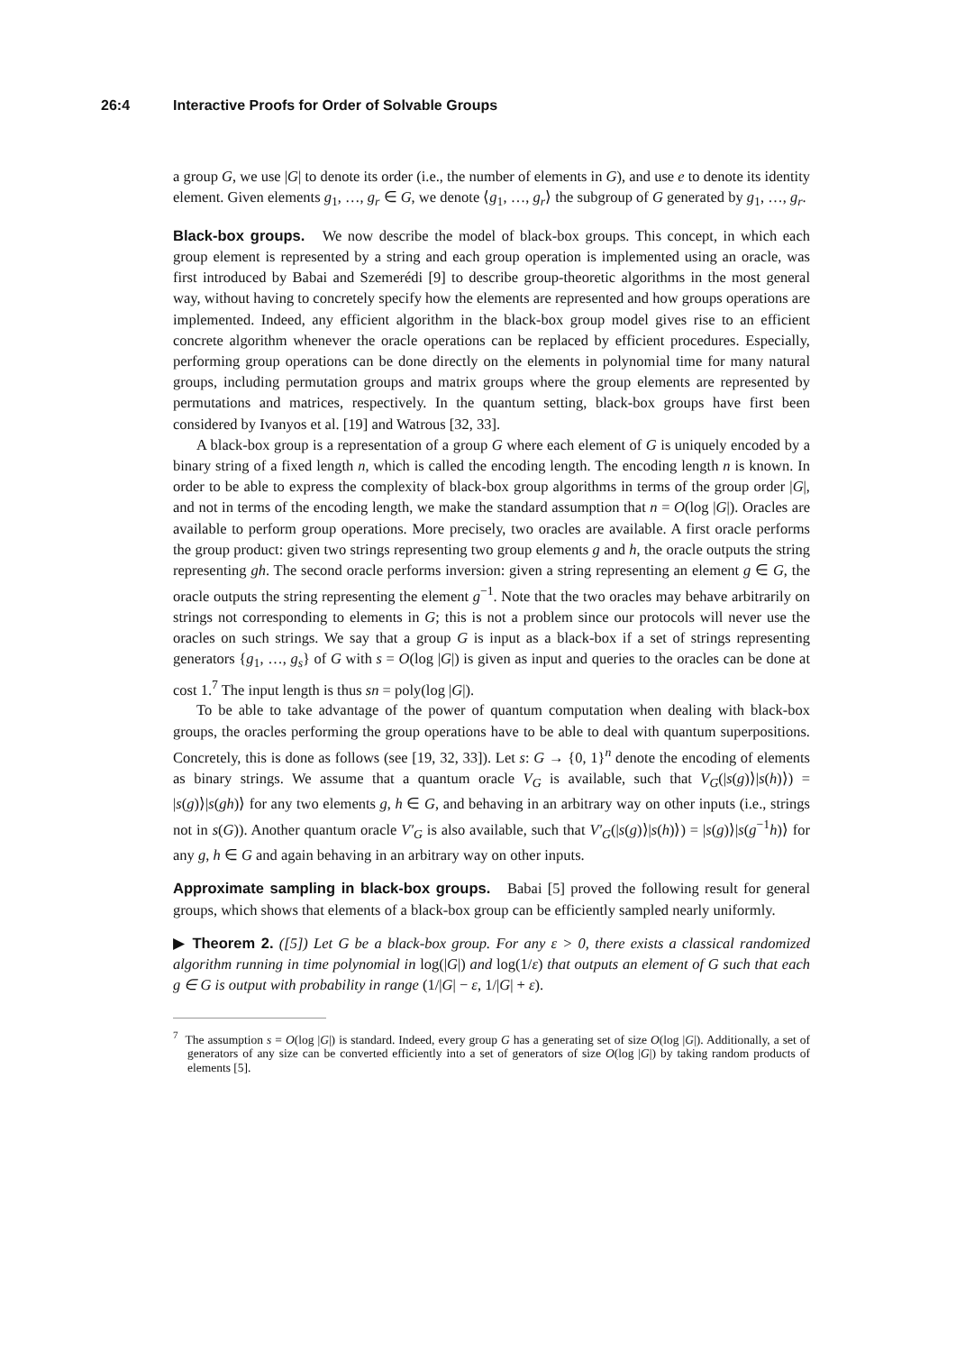26:4 Interactive Proofs for Order of Solvable Groups
a group G, we use |G| to denote its order (i.e., the number of elements in G), and use e to denote its identity element. Given elements g<sub>1</sub>, …, g<sub>r</sub> ∈ G, we denote ⟨g<sub>1</sub>, …, g<sub>r</sub>⟩ the subgroup of G generated by g<sub>1</sub>, …, g<sub>r</sub>.
Black-box groups. We now describe the model of black-box groups. This concept, in which each group element is represented by a string and each group operation is implemented using an oracle, was first introduced by Babai and Szemerédi [9] to describe group-theoretic algorithms in the most general way, without having to concretely specify how the elements are represented and how groups operations are implemented. Indeed, any efficient algorithm in the black-box group model gives rise to an efficient concrete algorithm whenever the oracle operations can be replaced by efficient procedures. Especially, performing group operations can be done directly on the elements in polynomial time for many natural groups, including permutation groups and matrix groups where the group elements are represented by permutations and matrices, respectively. In the quantum setting, black-box groups have first been considered by Ivanyos et al. [19] and Watrous [32, 33].
A black-box group is a representation of a group G where each element of G is uniquely encoded by a binary string of a fixed length n, which is called the encoding length. The encoding length n is known. In order to be able to express the complexity of black-box group algorithms in terms of the group order |G|, and not in terms of the encoding length, we make the standard assumption that n = O(log |G|). Oracles are available to perform group operations. More precisely, two oracles are available. A first oracle performs the group product: given two strings representing two group elements g and h, the oracle outputs the string representing gh. The second oracle performs inversion: given a string representing an element g ∈ G, the oracle outputs the string representing the element g<sup>−1</sup>. Note that the two oracles may behave arbitrarily on strings not corresponding to elements in G; this is not a problem since our protocols will never use the oracles on such strings. We say that a group G is input as a black-box if a set of strings representing generators {g<sub>1</sub>, …, g<sub>s</sub>} of G with s = O(log |G|) is given as input and queries to the oracles can be done at cost 1.<sup>7</sup> The input length is thus sn = poly(log |G|).
To be able to take advantage of the power of quantum computation when dealing with black-box groups, the oracles performing the group operations have to be able to deal with quantum superpositions. Concretely, this is done as follows (see [19, 32, 33]). Let s: G → {0, 1}<sup>n</sup> denote the encoding of elements as binary strings. We assume that a quantum oracle V<sub>G</sub> is available, such that V<sub>G</sub>(|s(g)⟩|s(h)⟩) = |s(g)⟩|s(gh)⟩ for any two elements g, h ∈ G, and behaving in an arbitrary way on other inputs (i.e., strings not in s(G)). Another quantum oracle V′<sub>G</sub> is also available, such that V′<sub>G</sub>(|s(g)⟩|s(h)⟩) = |s(g)⟩|s(g<sup>−1</sup>h)⟩ for any g, h ∈ G and again behaving in an arbitrary way on other inputs.
Approximate sampling in black-box groups. Babai [5] proved the following result for general groups, which shows that elements of a black-box group can be efficiently sampled nearly uniformly.
▶ Theorem 2. ([5]) Let G be a black-box group. For any ε > 0, there exists a classical randomized algorithm running in time polynomial in log(|G|) and log(1/ε) that outputs an element of G such that each g ∈ G is output with probability in range (1/|G| − ε, 1/|G| + ε).
<sup>7</sup> The assumption s = O(log |G|) is standard. Indeed, every group G has a generating set of size O(log |G|). Additionally, a set of generators of any size can be converted efficiently into a set of generators of size O(log |G|) by taking random products of elements [5].